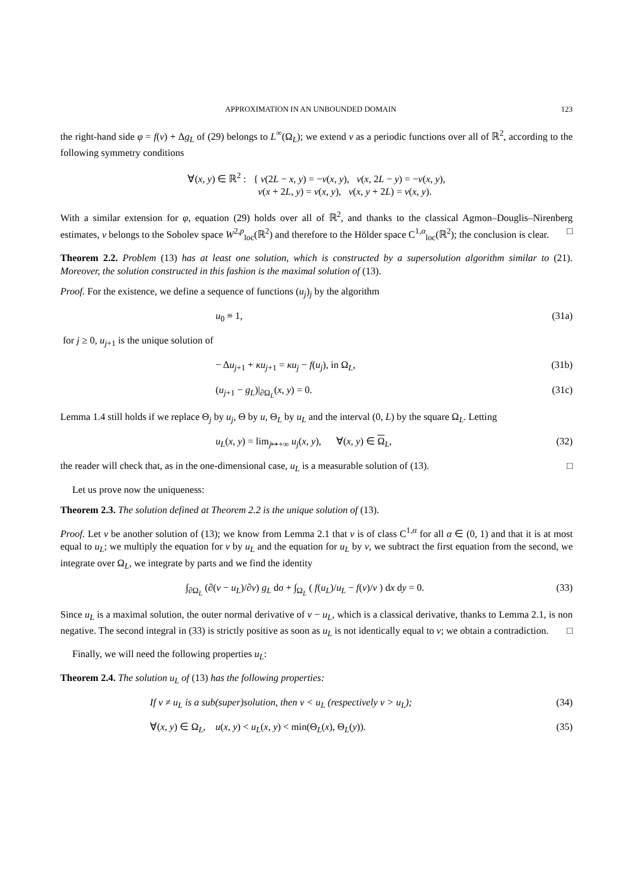APPROXIMATION IN AN UNBOUNDED DOMAIN 123
the right-hand side φ = f(v) + Δg<sub>L</sub> of (29) belongs to L<sup>∞</sup>(Ω<sub>L</sub>); we extend v as a periodic functions over all of ℝ<sup>2</sup>, according to the following symmetry conditions
∀(x, y) ∈ ℝ<sup>2</sup> : { v(2L − x, y) = −v(x, y), v(x, 2L − y) = −v(x, y),
v(x + 2L, y) = v(x, y), v(x, y + 2L) = v(x, y).
With a similar extension for φ, equation (29) holds over all of ℝ<sup>2</sup>, and thanks to the classical Agmon–Douglis–Nirenberg estimates, v belongs to the Sobolev space W<sup>2,p</sup><sub>loc</sub>(ℝ<sup>2</sup>) and therefore to the Hölder space C<sup>1,α</sup><sub>loc</sub>(ℝ<sup>2</sup>); the conclusion is clear. □
Theorem 2.2. Problem (13) has at least one solution, which is constructed by a supersolution algorithm similar to (21). Moreover, the solution constructed in this fashion is the maximal solution of (13).
Proof. For the existence, we define a sequence of functions (u<sub>j</sub>)<sub>j</sub> by the algorithm
u<sub>0</sub> ≡ 1, (31a)
for j ≥ 0, u<sub>j+1</sub> is the unique solution of
− Δu<sub>j+1</sub> + κu<sub>j+1</sub> = κu<sub>j</sub> − f(u<sub>j</sub>), in Ω<sub>L</sub>, (31b)
(u<sub>j+1</sub> − g<sub>L</sub>)|<sub>∂Ω<sub>L</sub></sub>(x, y) = 0. (31c)
Lemma 1.4 still holds if we replace Θ<sub>j</sub> by u<sub>j</sub>, Θ by u, Θ<sub>L</sub> by u<sub>L</sub> and the interval (0, L) by the square Ω<sub>L</sub>. Letting
u<sub>L</sub>(x, y) = lim<sub>j↦+∞</sub> u<sub>j</sub>(x, y), ∀(x, y) ∈ Ω<sub>L</sub>, (32)
the reader will check that, as in the one-dimensional case, u<sub>L</sub> is a measurable solution of (13). □
Let us prove now the uniqueness:
Theorem 2.3. The solution defined at Theorem 2.2 is the unique solution of (13).
Proof. Let v be another solution of (13); we know from Lemma 2.1 that v is of class C<sup>1,α</sup> for all α ∈ (0, 1) and that it is at most equal to u<sub>L</sub>; we multiply the equation for v by u<sub>L</sub> and the equation for u<sub>L</sub> by v, we subtract the first equation from the second, we integrate over Ω<sub>L</sub>, we integrate by parts and we find the identity
∫<sub>∂Ω<sub>L</sub></sub> (∂(v − u<sub>L</sub>)/∂ν) g<sub>L</sub> dσ + ∫<sub>Ω<sub>L</sub></sub> ( f(u<sub>L</sub>)/u<sub>L</sub> − f(v)/v ) dx dy = 0. (33)
Since u<sub>L</sub> is a maximal solution, the outer normal derivative of v − u<sub>L</sub>, which is a classical derivative, thanks to Lemma 2.1, is non negative. The second integral in (33) is strictly positive as soon as u<sub>L</sub> is not identically equal to v; we obtain a contradiction. □
Finally, we will need the following properties u<sub>L</sub>:
Theorem 2.4. The solution u<sub>L</sub> of (13) has the following properties:
If v ≠ u<sub>L</sub> is a sub(super)solution, then v < u<sub>L</sub> (respectively v > u<sub>L</sub>); (34)
∀(x, y) ∈ Ω<sub>L</sub>, u(x, y) < u<sub>L</sub>(x, y) < min(Θ<sub>L</sub>(x), Θ<sub>L</sub>(y)). (35)